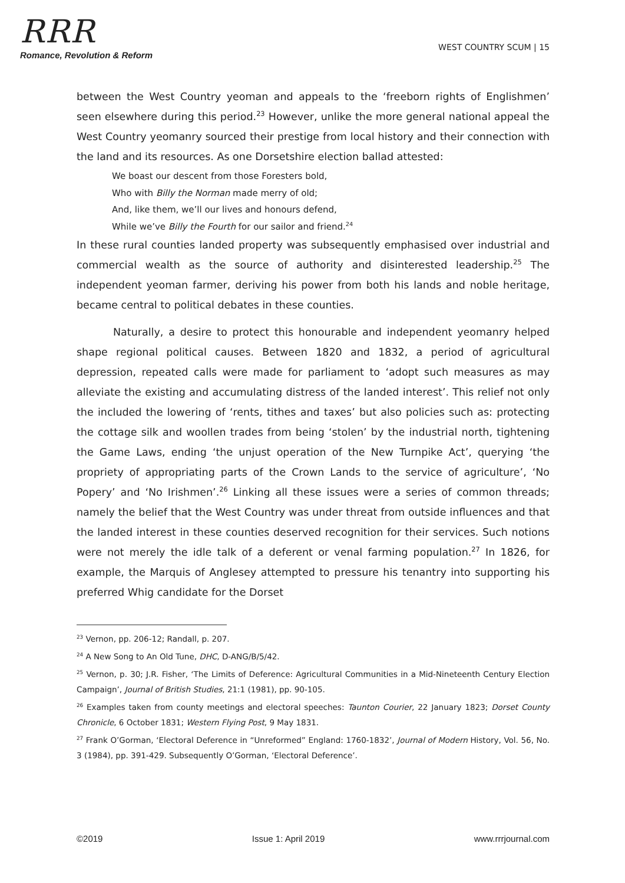RRR
Romance, Revolution & Reform
WEST COUNTRY SCUM | 15
between the West Country yeoman and appeals to the ‘freeborn rights of Englishmen’ seen elsewhere during this period.<sup>23</sup> However, unlike the more general national appeal the West Country yeomanry sourced their prestige from local history and their connection with the land and its resources. As one Dorsetshire election ballad attested:
We boast our descent from those Foresters bold,
Who with Billy the Norman made merry of old;
And, like them, we’ll our lives and honours defend,
While we’ve Billy the Fourth for our sailor and friend.<sup>24</sup>
In these rural counties landed property was subsequently emphasised over industrial and commercial wealth as the source of authority and disinterested leadership.<sup>25</sup> The independent yeoman farmer, deriving his power from both his lands and noble heritage, became central to political debates in these counties.
Naturally, a desire to protect this honourable and independent yeomanry helped shape regional political causes. Between 1820 and 1832, a period of agricultural depression, repeated calls were made for parliament to ‘adopt such measures as may alleviate the existing and accumulating distress of the landed interest’. This relief not only the included the lowering of ‘rents, tithes and taxes’ but also policies such as: protecting the cottage silk and woollen trades from being ‘stolen’ by the industrial north, tightening the Game Laws, ending ‘the unjust operation of the New Turnpike Act’, querying ‘the propriety of appropriating parts of the Crown Lands to the service of agriculture’, ‘No Popery’ and ‘No Irishmen’.<sup>26</sup> Linking all these issues were a series of common threads; namely the belief that the West Country was under threat from outside influences and that the landed interest in these counties deserved recognition for their services. Such notions were not merely the idle talk of a deferent or venal farming population.<sup>27</sup> In 1826, for example, the Marquis of Anglesey attempted to pressure his tenantry into supporting his preferred Whig candidate for the Dorset
<sup>23</sup> Vernon, pp. 206-12; Randall, p. 207.
<sup>24</sup> A New Song to An Old Tune, DHC, D-ANG/B/5/42.
<sup>25</sup> Vernon, p. 30; J.R. Fisher, ‘The Limits of Deference: Agricultural Communities in a Mid-Nineteenth Century Election Campaign’, Journal of British Studies, 21:1 (1981), pp. 90-105.
<sup>26</sup> Examples taken from county meetings and electoral speeches: Taunton Courier, 22 January 1823; Dorset County Chronicle, 6 October 1831; Western Flying Post, 9 May 1831.
<sup>27</sup> Frank O’Gorman, ‘Electoral Deference in “Unreformed” England: 1760-1832’, Journal of Modern History, Vol. 56, No. 3 (1984), pp. 391-429. Subsequently O’Gorman, ‘Electoral Deference’.
©2019 Issue 1: April 2019 www.rrrjournal.com